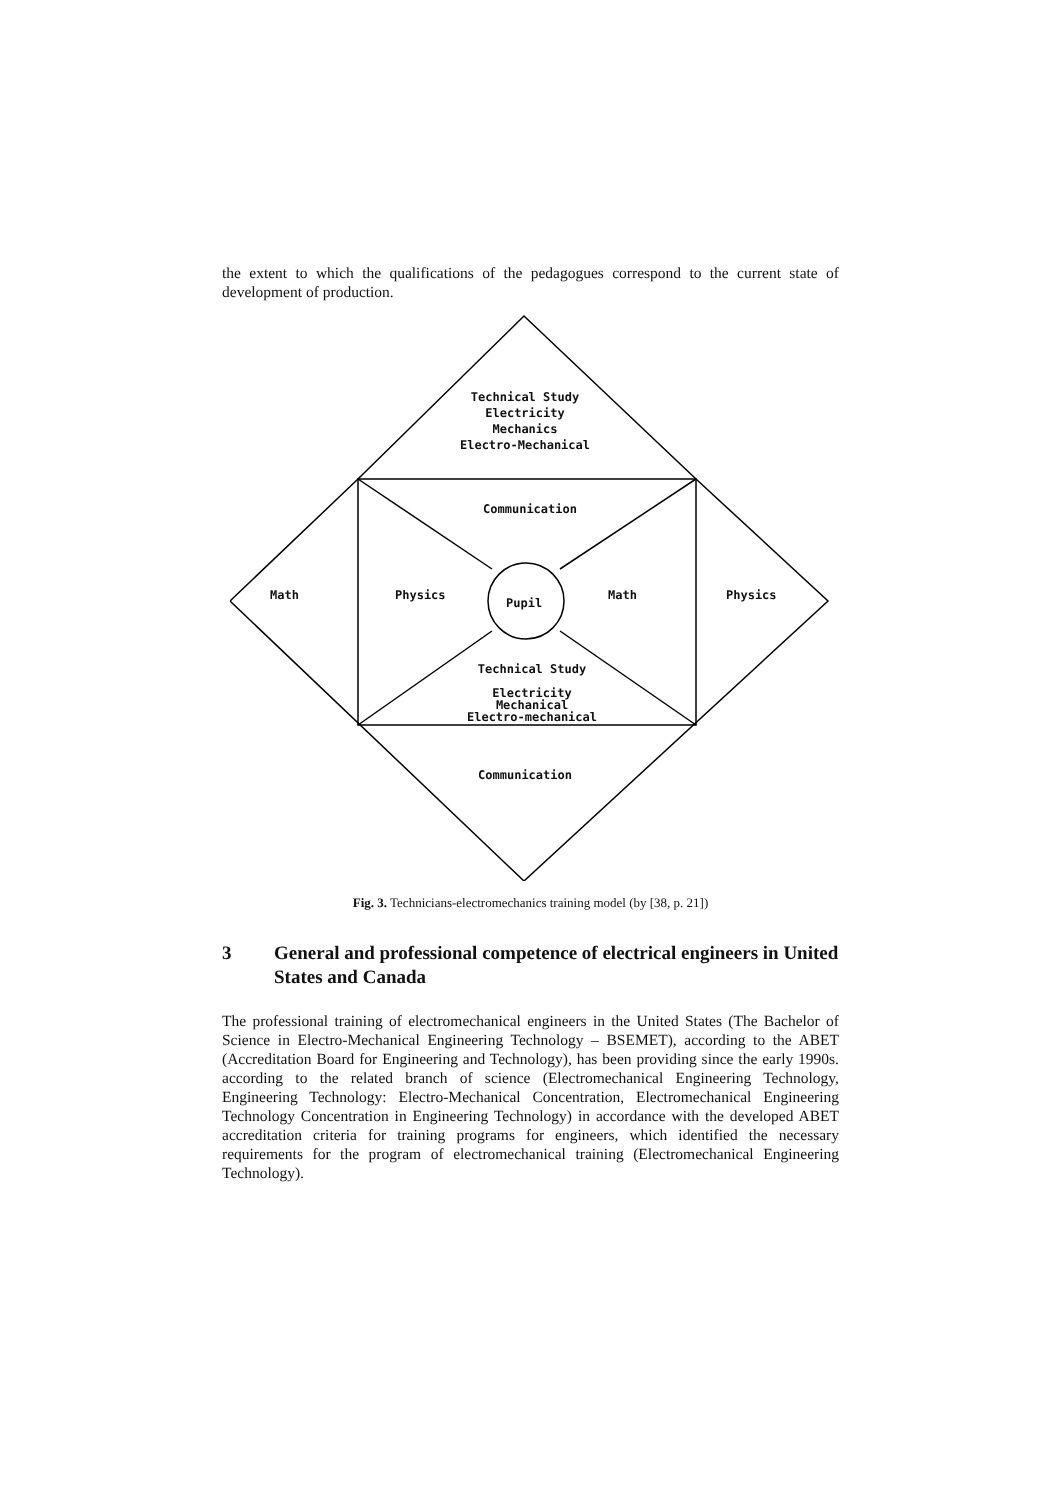the extent to which the qualifications of the pedagogues correspond to the current state of development of production.
Technical Study
Electricity
Mechanics
Electro-Mechanical
Communication
Math Physics
Pupil
Math Physics
Technical Study
Electricity
Mechanical
Electro-mechanical
Communication
Fig. 3. Technicians-electromechanics training model (by [38, p. 21])
3 General and professional competence of electrical engineers in United States and Canada
The professional training of electromechanical engineers in the United States (The Bachelor of Science in Electro-Mechanical Engineering Technology – BSEMET), according to the ABET (Accreditation Board for Engineering and Technology), has been providing since the early 1990s. according to the related branch of science (Electromechanical Engineering Technology, Engineering Technology: Electro-Mechanical Concentration, Electromechanical Engineering Technology Concentration in Engineering Technology) in accordance with the developed ABET accreditation criteria for training programs for engineers, which identified the necessary requirements for the program of electromechanical training (Electromechanical Engineering Technology).